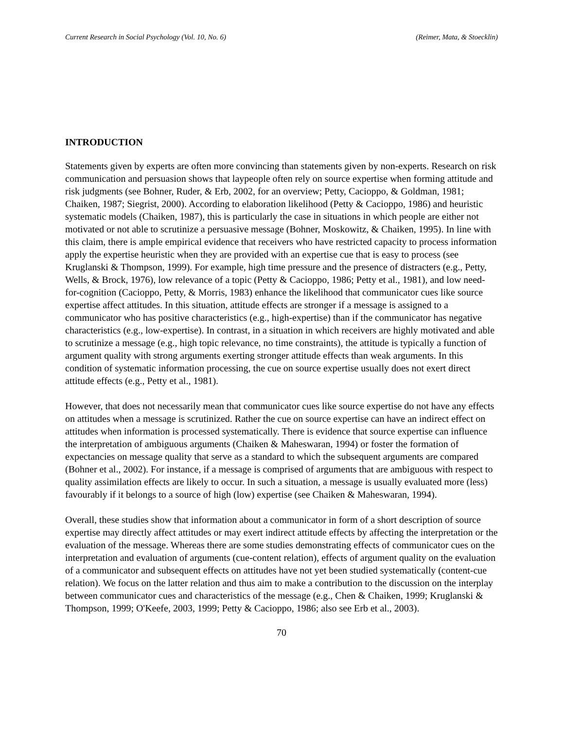Current Research in Social Psychology (Vol. 10, No. 6) (Reimer, Mata, & Stoecklin)
INTRODUCTION
Statements given by experts are often more convincing than statements given by non-experts. Research on risk communication and persuasion shows that laypeople often rely on source expertise when forming attitude and risk judgments (see Bohner, Ruder, & Erb, 2002, for an overview; Petty, Cacioppo, & Goldman, 1981; Chaiken, 1987; Siegrist, 2000). According to elaboration likelihood (Petty & Cacioppo, 1986) and heuristic systematic models (Chaiken, 1987), this is particularly the case in situations in which people are either not motivated or not able to scrutinize a persuasive message (Bohner, Moskowitz, & Chaiken, 1995). In line with this claim, there is ample empirical evidence that receivers who have restricted capacity to process information apply the expertise heuristic when they are provided with an expertise cue that is easy to process (see Kruglanski & Thompson, 1999). For example, high time pressure and the presence of distracters (e.g., Petty, Wells, & Brock, 1976), low relevance of a topic (Petty & Cacioppo, 1986; Petty et al., 1981), and low need-for-cognition (Cacioppo, Petty, & Morris, 1983) enhance the likelihood that communicator cues like source expertise affect attitudes. In this situation, attitude effects are stronger if a message is assigned to a communicator who has positive characteristics (e.g., high-expertise) than if the communicator has negative characteristics (e.g., low-expertise). In contrast, in a situation in which receivers are highly motivated and able to scrutinize a message (e.g., high topic relevance, no time constraints), the attitude is typically a function of argument quality with strong arguments exerting stronger attitude effects than weak arguments. In this condition of systematic information processing, the cue on source expertise usually does not exert direct attitude effects (e.g., Petty et al., 1981).
However, that does not necessarily mean that communicator cues like source expertise do not have any effects on attitudes when a message is scrutinized. Rather the cue on source expertise can have an indirect effect on attitudes when information is processed systematically. There is evidence that source expertise can influence the interpretation of ambiguous arguments (Chaiken & Maheswaran, 1994) or foster the formation of expectancies on message quality that serve as a standard to which the subsequent arguments are compared (Bohner et al., 2002). For instance, if a message is comprised of arguments that are ambiguous with respect to quality assimilation effects are likely to occur. In such a situation, a message is usually evaluated more (less) favourably if it belongs to a source of high (low) expertise (see Chaiken & Maheswaran, 1994).
Overall, these studies show that information about a communicator in form of a short description of source expertise may directly affect attitudes or may exert indirect attitude effects by affecting the interpretation or the evaluation of the message. Whereas there are some studies demonstrating effects of communicator cues on the interpretation and evaluation of arguments (cue-content relation), effects of argument quality on the evaluation of a communicator and subsequent effects on attitudes have not yet been studied systematically (content-cue relation). We focus on the latter relation and thus aim to make a contribution to the discussion on the interplay between communicator cues and characteristics of the message (e.g., Chen & Chaiken, 1999; Kruglanski & Thompson, 1999; O'Keefe, 2003, 1999; Petty & Cacioppo, 1986; also see Erb et al., 2003).
70